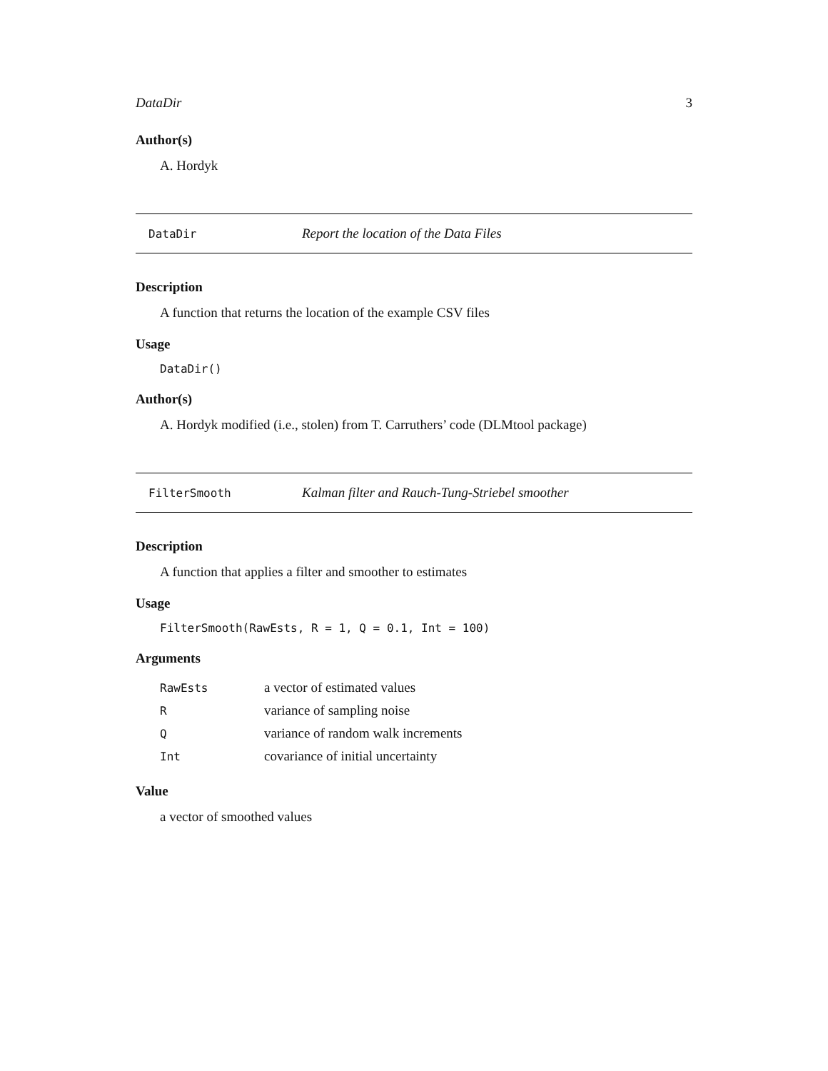DataDir 3
Author(s)
A. Hordyk
DataDir Report the location of the Data Files
Description
A function that returns the location of the example CSV files
Usage
DataDir()
Author(s)
A. Hordyk modified (i.e., stolen) from T. Carruthers’ code (DLMtool package)
FilterSmooth Kalman filter and Rauch-Tung-Striebel smoother
Description
A function that applies a filter and smoother to estimates
Usage
FilterSmooth(RawEsts, R = 1, Q = 0.1, Int = 100)
Arguments
| RawEsts | a vector of estimated values |
| R | variance of sampling noise |
| Q | variance of random walk increments |
| Int | covariance of initial uncertainty |
Value
a vector of smoothed values